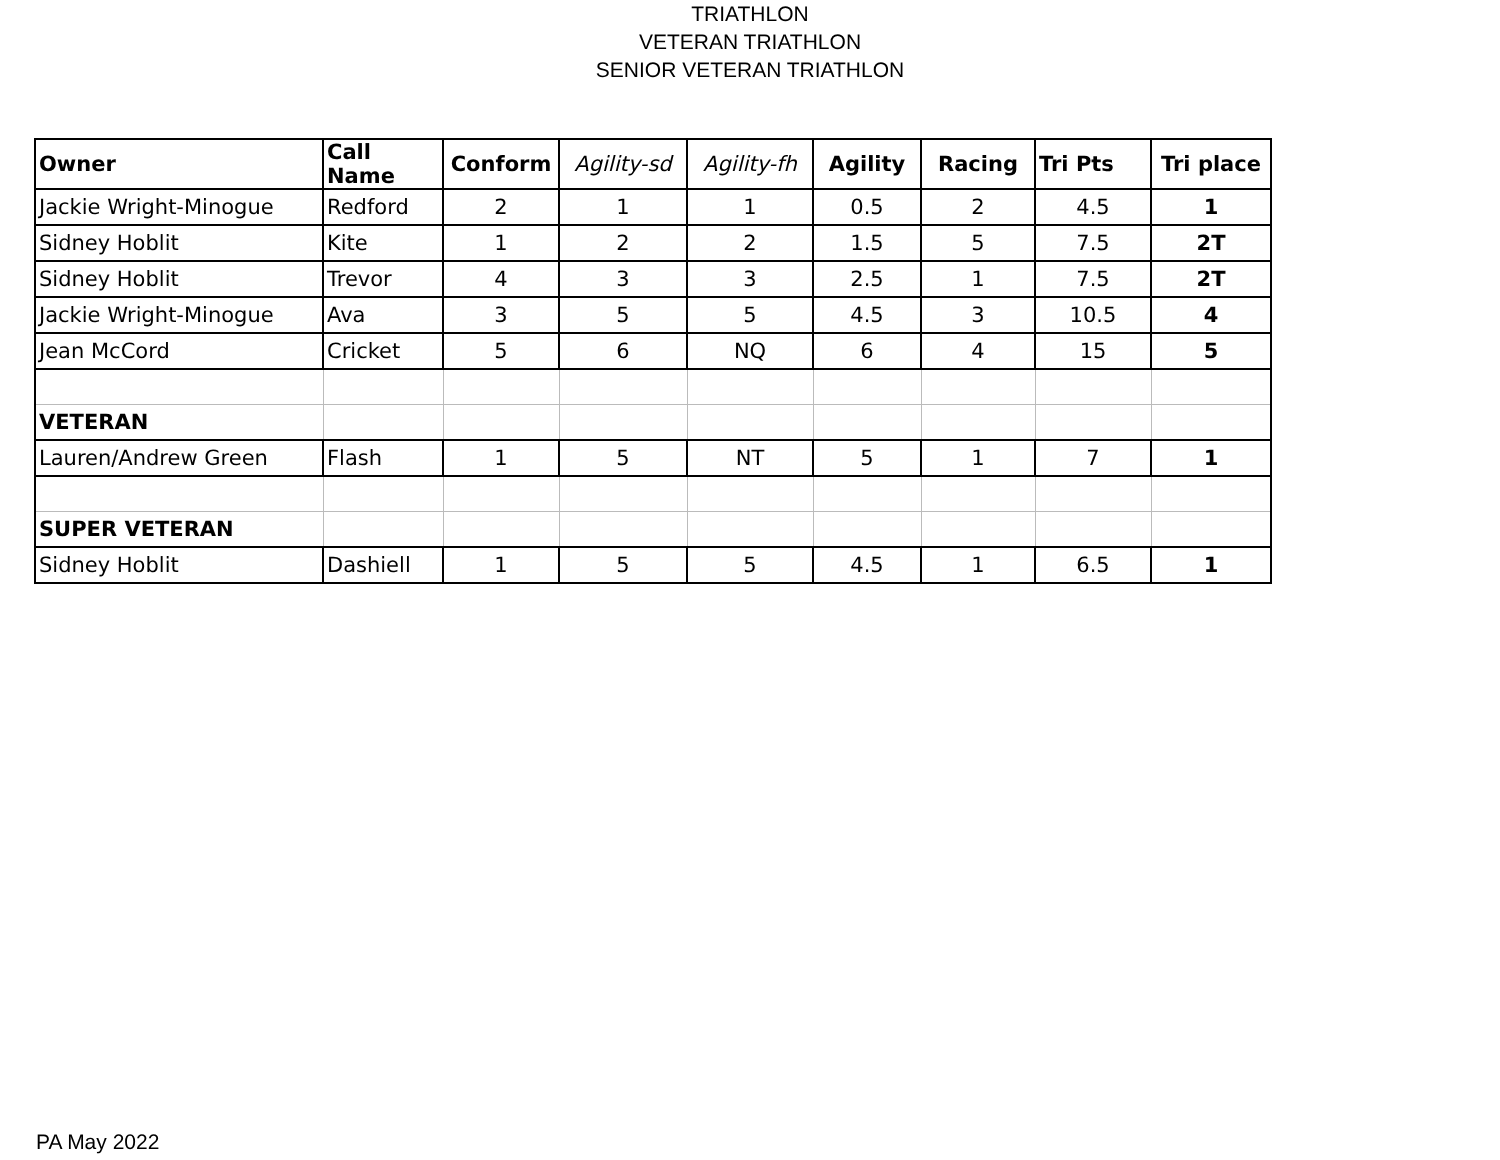TRIATHLON
VETERAN TRIATHLON
SENIOR VETERAN TRIATHLON
| Owner | Call Name | Conform | Agility-sd | Agility-fh | Agility | Racing | Tri Pts | Tri place |
| --- | --- | --- | --- | --- | --- | --- | --- | --- |
| Jackie Wright-Minogue | Redford | 2 | 1 | 1 | 0.5 | 2 | 4.5 | 1 |
| Sidney Hoblit | Kite | 1 | 2 | 2 | 1.5 | 5 | 7.5 | 2T |
| Sidney Hoblit | Trevor | 4 | 3 | 3 | 2.5 | 1 | 7.5 | 2T |
| Jackie Wright-Minogue | Ava | 3 | 5 | 5 | 4.5 | 3 | 10.5 | 4 |
| Jean McCord | Cricket | 5 | 6 | NQ | 6 | 4 | 15 | 5 |
| VETERAN | | | | | | | | |
| Lauren/Andrew Green | Flash | 1 | 5 | NT | 5 | 1 | 7 | 1 |
| SUPER VETERAN | | | | | | | | |
| Sidney Hoblit | Dashiell | 1 | 5 | 5 | 4.5 | 1 | 6.5 | 1 |
PA May 2022